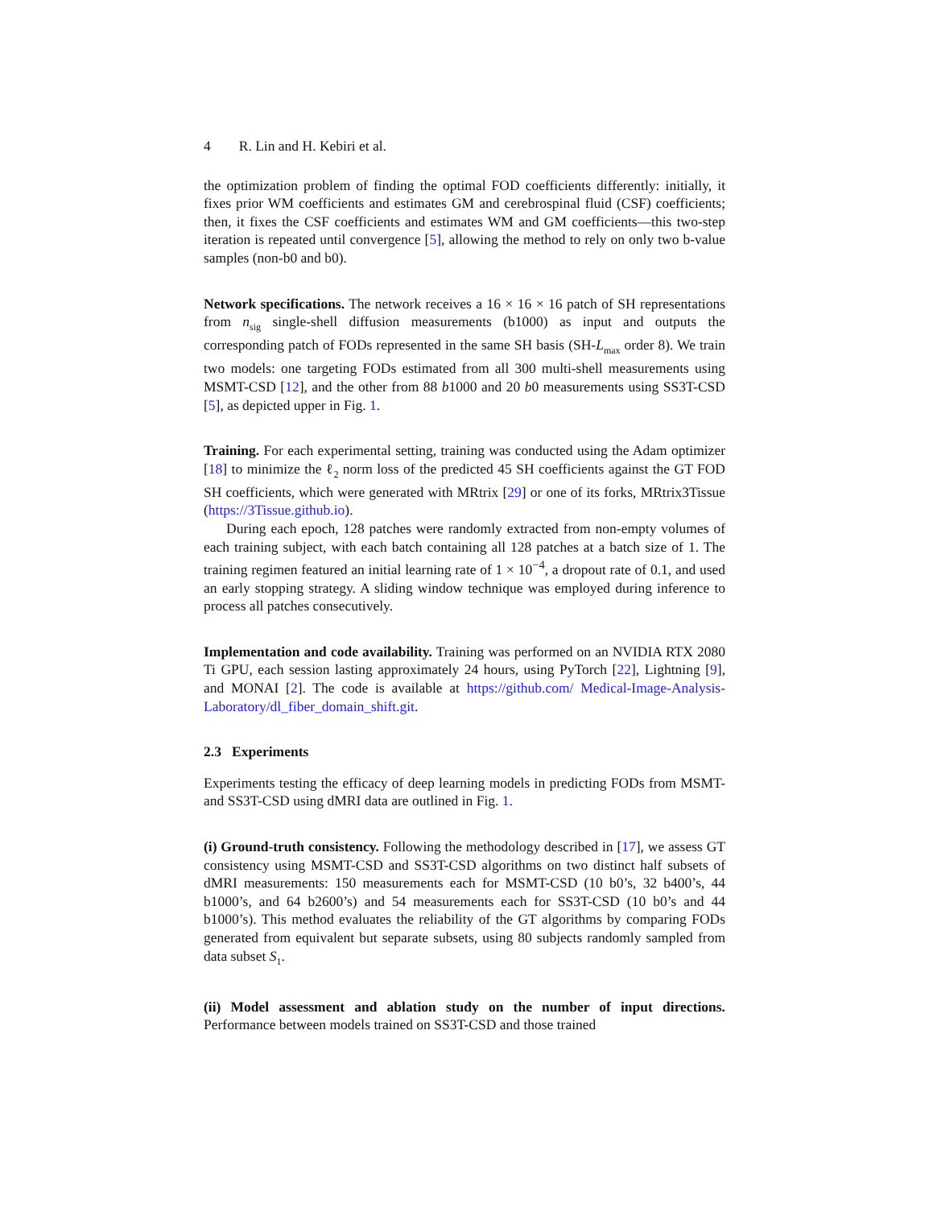4 R. Lin and H. Kebiri et al.
the optimization problem of finding the optimal FOD coefficients differently: initially, it fixes prior WM coefficients and estimates GM and cerebrospinal fluid (CSF) coefficients; then, it fixes the CSF coefficients and estimates WM and GM coefficients—this two-step iteration is repeated until convergence [5], allowing the method to rely on only two b-value samples (non-b0 and b0).
Network specifications. The network receives a 16 × 16 × 16 patch of SH representations from n<sub>sig</sub> single-shell diffusion measurements (b1000) as input and outputs the corresponding patch of FODs represented in the same SH basis (SH-L<sub>max</sub> order 8). We train two models: one targeting FODs estimated from all 300 multi-shell measurements using MSMT-CSD [12], and the other from 88 b1000 and 20 b0 measurements using SS3T-CSD [5], as depicted upper in Fig. 1.
Training. For each experimental setting, training was conducted using the Adam optimizer [18] to minimize the ℓ<sub>2</sub> norm loss of the predicted 45 SH coefficients against the GT FOD SH coefficients, which were generated with MRtrix [29] or one of its forks, MRtrix3Tissue (https://3Tissue.github.io).
During each epoch, 128 patches were randomly extracted from non-empty volumes of each training subject, with each batch containing all 128 patches at a batch size of 1. The training regimen featured an initial learning rate of 1 × 10<sup>−4</sup>, a dropout rate of 0.1, and used an early stopping strategy. A sliding window technique was employed during inference to process all patches consecutively.
Implementation and code availability. Training was performed on an NVIDIA RTX 2080 Ti GPU, each session lasting approximately 24 hours, using PyTorch [22], Lightning [9], and MONAI [2]. The code is available at https://github.com/ Medical-Image-Analysis-Laboratory/dl_fiber_domain_shift.git.
2.3 Experiments
Experiments testing the efficacy of deep learning models in predicting FODs from MSMT- and SS3T-CSD using dMRI data are outlined in Fig. 1.
(i) Ground-truth consistency. Following the methodology described in [17], we assess GT consistency using MSMT-CSD and SS3T-CSD algorithms on two distinct half subsets of dMRI measurements: 150 measurements each for MSMT-CSD (10 b0’s, 32 b400’s, 44 b1000’s, and 64 b2600’s) and 54 measurements each for SS3T-CSD (10 b0’s and 44 b1000’s). This method evaluates the reliability of the GT algorithms by comparing FODs generated from equivalent but separate subsets, using 80 subjects randomly sampled from data subset S<sub>1</sub>.
(ii) Model assessment and ablation study on the number of input directions. Performance between models trained on SS3T-CSD and those trained